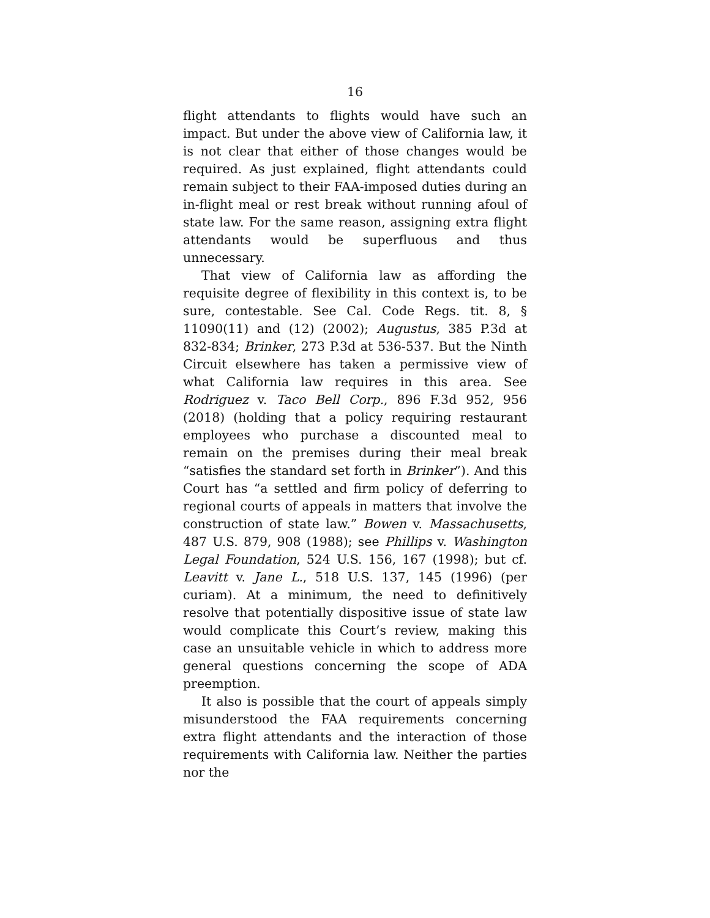16
flight attendants to flights would have such an impact. But under the above view of California law, it is not clear that either of those changes would be required. As just explained, flight attendants could remain subject to their FAA-imposed duties during an in-flight meal or rest break without running afoul of state law. For the same reason, assigning extra flight attendants would be superfluous and thus unnecessary.
That view of California law as affording the requisite degree of flexibility in this context is, to be sure, contestable. See Cal. Code Regs. tit. 8, § 11090(11) and (12) (2002); Augustus, 385 P.3d at 832-834; Brinker, 273 P.3d at 536-537. But the Ninth Circuit elsewhere has taken a permissive view of what California law requires in this area. See Rodriguez v. Taco Bell Corp., 896 F.3d 952, 956 (2018) (holding that a policy requiring restaurant employees who purchase a discounted meal to remain on the premises during their meal break “satisfies the standard set forth in Brinker”). And this Court has “a settled and firm policy of deferring to regional courts of appeals in matters that involve the construction of state law.” Bowen v. Massachusetts, 487 U.S. 879, 908 (1988); see Phillips v. Washington Legal Foundation, 524 U.S. 156, 167 (1998); but cf. Leavitt v. Jane L., 518 U.S. 137, 145 (1996) (per curiam). At a minimum, the need to definitively resolve that potentially dispositive issue of state law would complicate this Court’s review, making this case an unsuitable vehicle in which to address more general questions concerning the scope of ADA preemption.
It also is possible that the court of appeals simply misunderstood the FAA requirements concerning extra flight attendants and the interaction of those requirements with California law. Neither the parties nor the